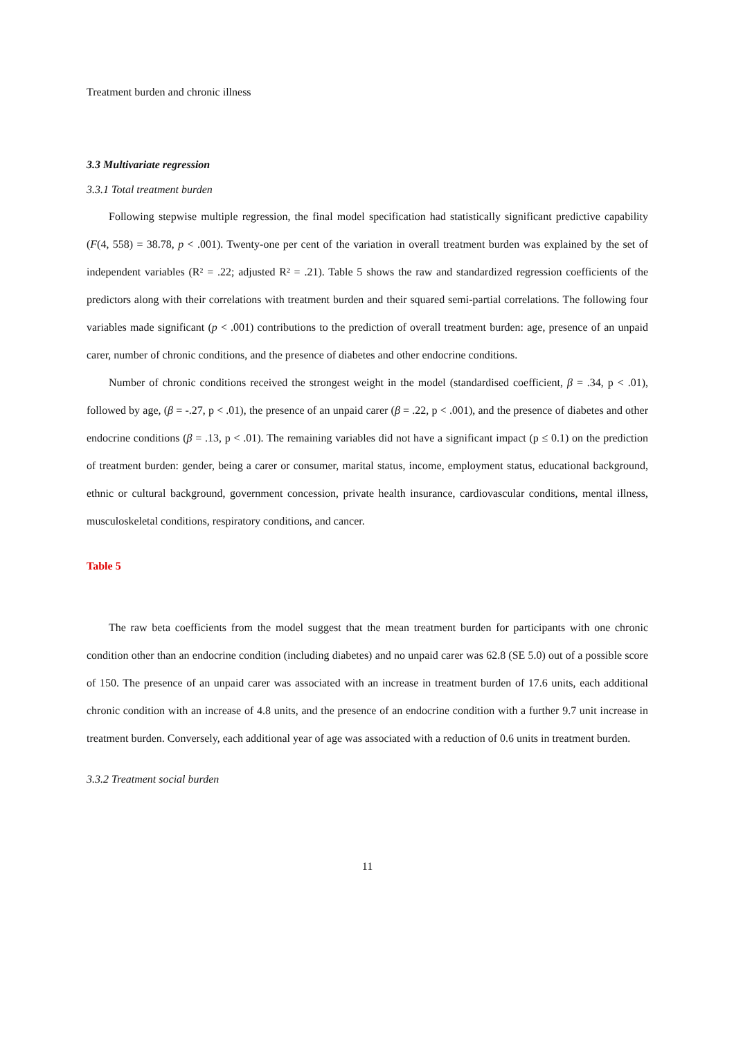Treatment burden and chronic illness
3.3 Multivariate regression
3.3.1 Total treatment burden
Following stepwise multiple regression, the final model specification had statistically significant predictive capability (F(4, 558) = 38.78, p < .001). Twenty-one per cent of the variation in overall treatment burden was explained by the set of independent variables (R² = .22; adjusted R² = .21). Table 5 shows the raw and standardized regression coefficients of the predictors along with their correlations with treatment burden and their squared semi-partial correlations. The following four variables made significant (p < .001) contributions to the prediction of overall treatment burden: age, presence of an unpaid carer, number of chronic conditions, and the presence of diabetes and other endocrine conditions.
Number of chronic conditions received the strongest weight in the model (standardised coefficient, β = .34, p < .01), followed by age, (β = -.27, p < .01), the presence of an unpaid carer (β = .22, p < .001), and the presence of diabetes and other endocrine conditions (β = .13, p < .01). The remaining variables did not have a significant impact (p ≤ 0.1) on the prediction of treatment burden: gender, being a carer or consumer, marital status, income, employment status, educational background, ethnic or cultural background, government concession, private health insurance, cardiovascular conditions, mental illness, musculoskeletal conditions, respiratory conditions, and cancer.
Table 5
The raw beta coefficients from the model suggest that the mean treatment burden for participants with one chronic condition other than an endocrine condition (including diabetes) and no unpaid carer was 62.8 (SE 5.0) out of a possible score of 150. The presence of an unpaid carer was associated with an increase in treatment burden of 17.6 units, each additional chronic condition with an increase of 4.8 units, and the presence of an endocrine condition with a further 9.7 unit increase in treatment burden. Conversely, each additional year of age was associated with a reduction of 0.6 units in treatment burden.
3.3.2 Treatment social burden
11